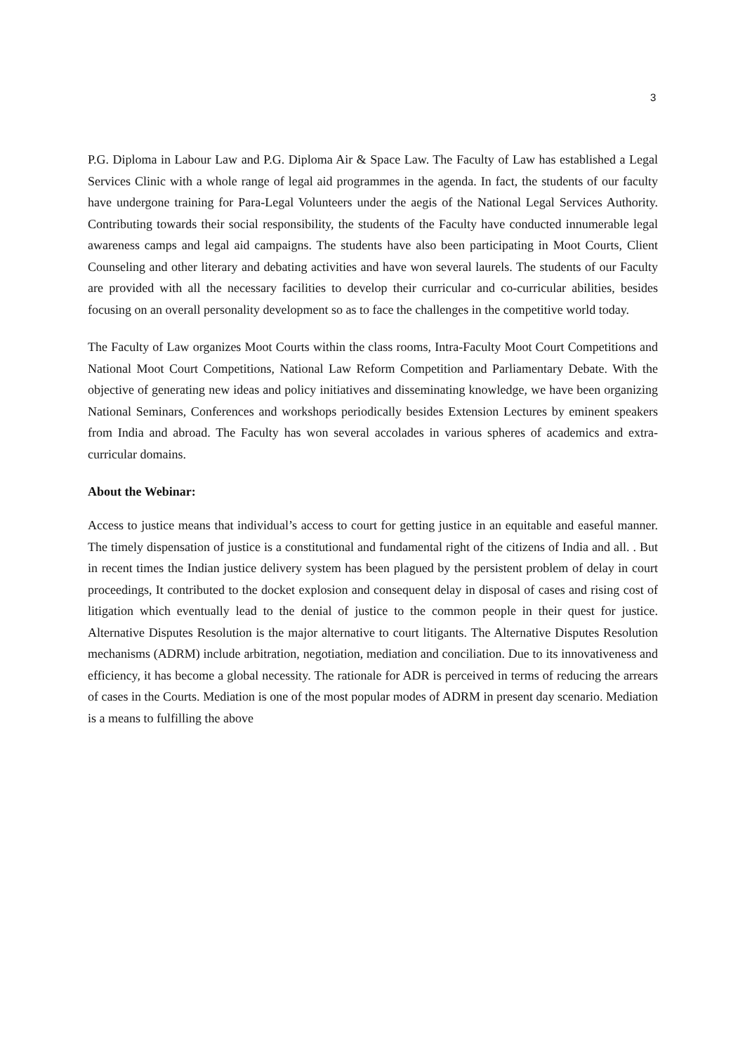3
P.G. Diploma in Labour Law and P.G. Diploma Air & Space Law. The Faculty of Law has established a Legal Services Clinic with a whole range of legal aid programmes in the agenda. In fact, the students of our faculty have undergone training for Para-Legal Volunteers under the aegis of the National Legal Services Authority. Contributing towards their social responsibility, the students of the Faculty have conducted innumerable legal awareness camps and legal aid campaigns. The students have also been participating in Moot Courts, Client Counseling and other literary and debating activities and have won several laurels. The students of our Faculty are provided with all the necessary facilities to develop their curricular and co-curricular abilities, besides focusing on an overall personality development so as to face the challenges in the competitive world today.
The Faculty of Law organizes Moot Courts within the class rooms, Intra-Faculty Moot Court Competitions and National Moot Court Competitions, National Law Reform Competition and Parliamentary Debate. With the objective of generating new ideas and policy initiatives and disseminating knowledge, we have been organizing National Seminars, Conferences and workshops periodically besides Extension Lectures by eminent speakers from India and abroad. The Faculty has won several accolades in various spheres of academics and extra-curricular domains.
About the Webinar:
Access to justice means that individual’s access to court for getting justice in an equitable and easeful manner. The timely dispensation of justice is a constitutional and fundamental right of the citizens of India and all. . But in recent times the Indian justice delivery system has been plagued by the persistent problem of delay in court proceedings, It contributed to the docket explosion and consequent delay in disposal of cases and rising cost of litigation which eventually lead to the denial of justice to the common people in their quest for justice. Alternative Disputes Resolution is the major alternative to court litigants. The Alternative Disputes Resolution mechanisms (ADRM) include arbitration, negotiation, mediation and conciliation. Due to its innovativeness and efficiency, it has become a global necessity. The rationale for ADR is perceived in terms of reducing the arrears of cases in the Courts. Mediation is one of the most popular modes of ADRM in present day scenario. Mediation is a means to fulfilling the above